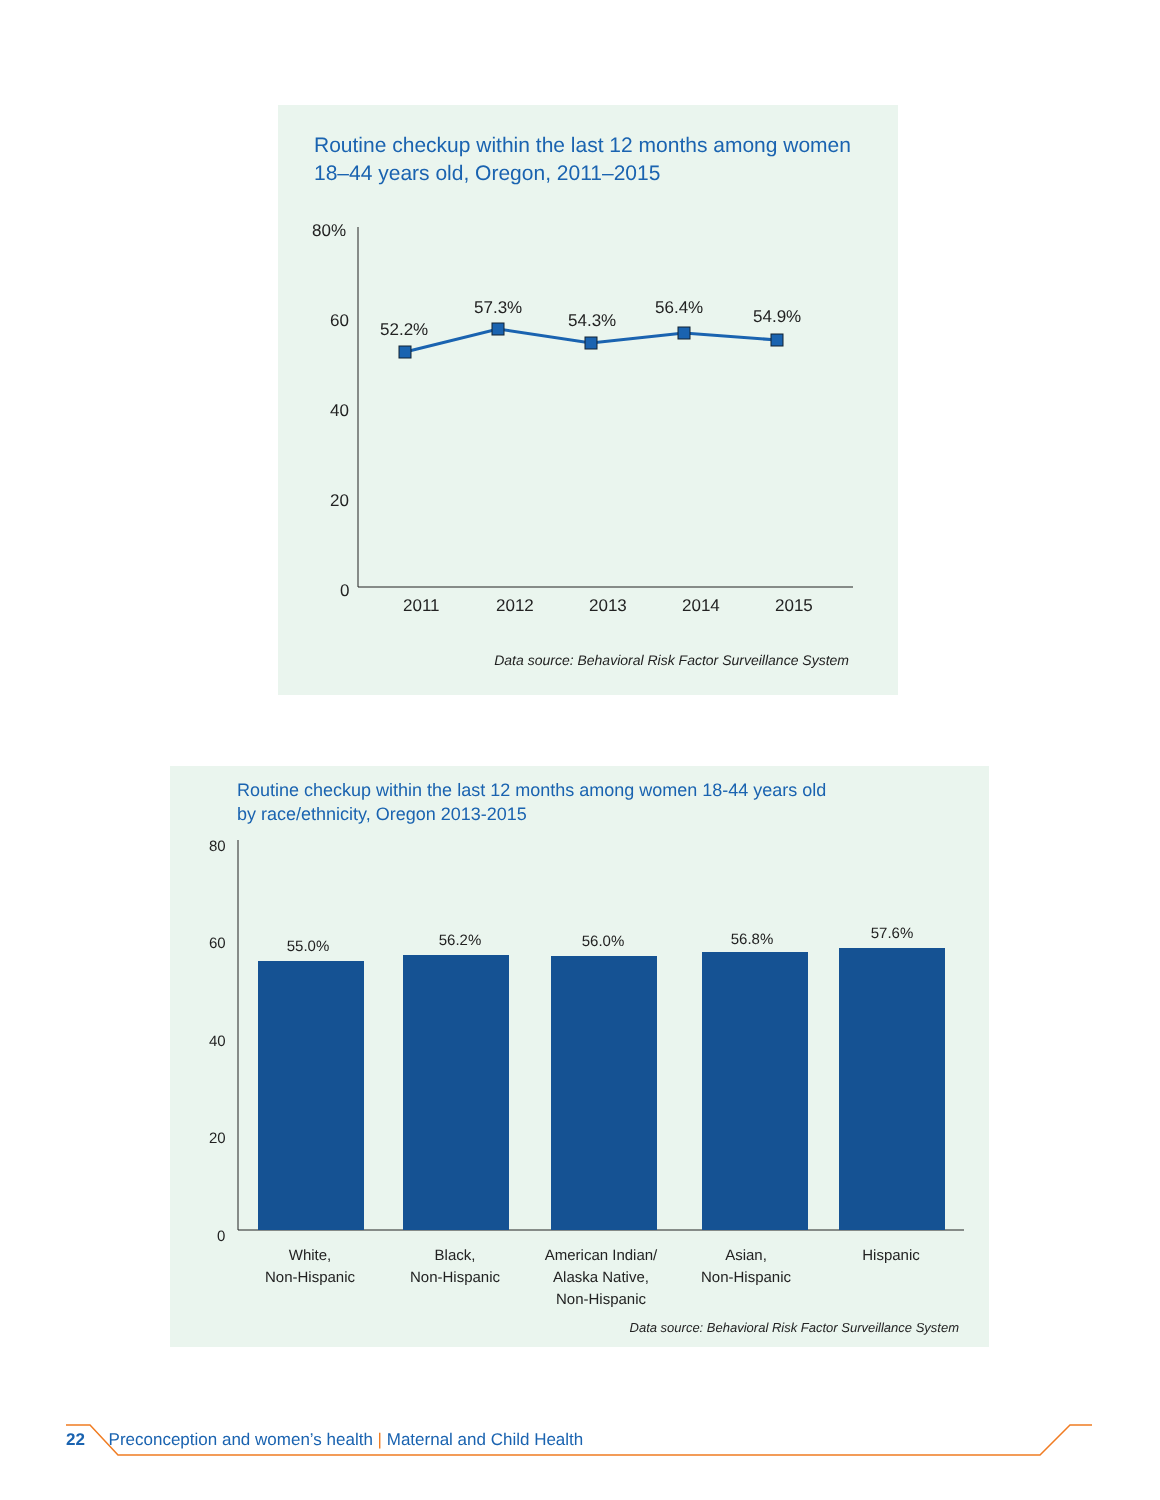Routine checkup within the last 12 months among women
18–44 years old, Oregon, 2011–2015
80%
60
40
20
0
2011
2012
2013
2014
2015
52.2%
57.3%
54.3%
56.4%
54.9%
Data source: Behavioral Risk Factor Surveillance System
Routine checkup within the last 12 months among women 18-44 years old
by race/ethnicity, Oregon 2013-2015
80
60
40
20
0
55.0%
56.2%
56.0%
56.8%
57.6%
White,
Non-Hispanic
Black,
Non-Hispanic
American Indian/
Alaska Native,
Non-Hispanic
Asian,
Non-Hispanic
Hispanic
Data source: Behavioral Risk Factor Surveillance System
22 Preconception and women’s health | Maternal and Child Health